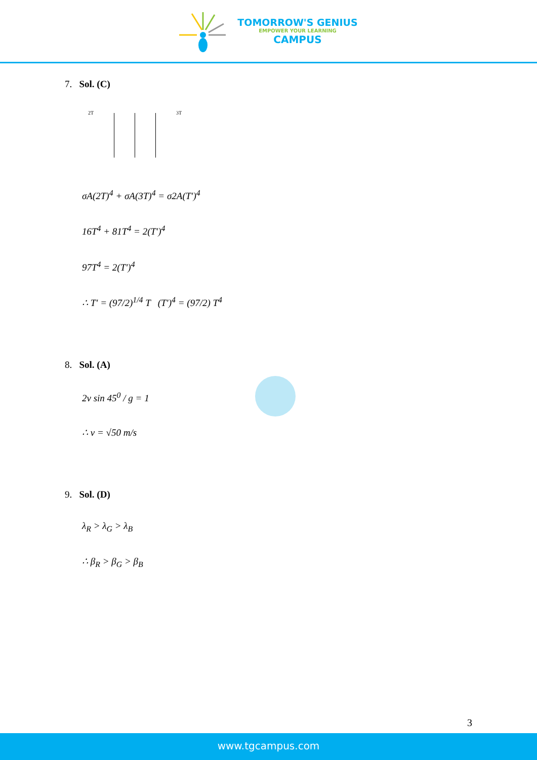TOMORROW'S GENIUS
EMPOWER YOUR LEARNING
CAMPUS
7. Sol. (C)
2T 3T
σA(2T)<sup>4</sup> + σA(3T)<sup>4</sup> = σ2A(T′)<sup>4</sup>
16T<sup>4</sup> + 81T<sup>4</sup> = 2(T′)<sup>4</sup>
97T<sup>4</sup> = 2(T′)<sup>4</sup>
∴ T′ = (97/2)<sup>1/4</sup> T (T′)<sup>4</sup> = (97/2) T<sup>4</sup>
8. Sol. (A)
2v sin 45<sup>0</sup> / g = 1
∴ v = √50 m/s
9. Sol. (D)
λ<sub>R</sub> > λ<sub>G</sub> > λ<sub>B</sub>
∴ β<sub>R</sub> > β<sub>G</sub> > β<sub>B</sub>
3
www.tgcampus.com